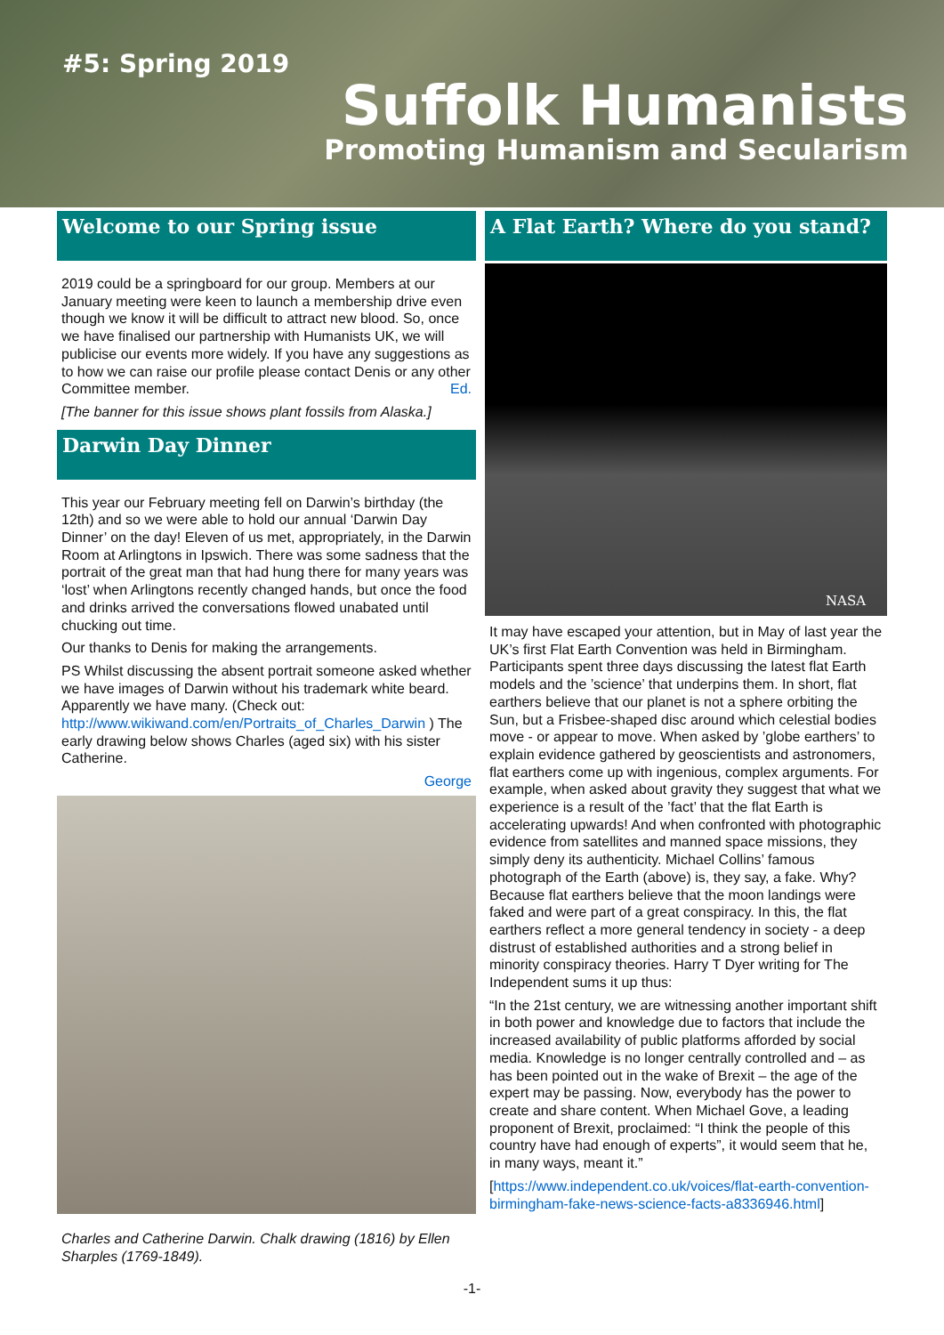#5: Spring 2019
Suffolk Humanists
Promoting Humanism and Secularism
Welcome to our Spring issue
2019 could be a springboard for our group. Members at our January meeting were keen to launch a membership drive even though we know it will be difficult to attract new blood. So, once we have finalised our partnership with Humanists UK, we will publicise our events more widely. If you have any suggestions as to how we can raise our profile please contact Denis or any other Committee member. Ed.
[The banner for this issue shows plant fossils from Alaska.]
Darwin Day Dinner
This year our February meeting fell on Darwin’s birthday (the 12th) and so we were able to hold our annual ‘Darwin Day Dinner’ on the day! Eleven of us met, appropriately, in the Darwin Room at Arlingtons in Ipswich. There was some sadness that the portrait of the great man that had hung there for many years was ‘lost’ when Arlingtons recently changed hands, but once the food and drinks arrived the conversations flowed unabated until chucking out time.
Our thanks to Denis for making the arrangements.
PS Whilst discussing the absent portrait someone asked whether we have images of Darwin without his trademark white beard. Apparently we have many. (Check out: http://www.wikiwand.com/en/Portraits_of_Charles_Darwin ) The early drawing below shows Charles (aged six) with his sister Catherine.
George
Charles and Catherine Darwin. Chalk drawing (1816) by Ellen Sharples (1769-1849).
A Flat Earth? Where do you stand?
NASA
It may have escaped your attention, but in May of last year the UK’s first Flat Earth Convention was held in Birmingham. Participants spent three days discussing the latest flat Earth models and the ’science’ that underpins them. In short, flat earthers believe that our planet is not a sphere orbiting the Sun, but a Frisbee-shaped disc around which celestial bodies move - or appear to move. When asked by ’globe earthers’ to explain evidence gathered by geoscientists and astronomers, flat earthers come up with ingenious, complex arguments. For example, when asked about gravity they suggest that what we experience is a result of the ’fact’ that the flat Earth is accelerating upwards! And when confronted with photographic evidence from satellites and manned space missions, they simply deny its authenticity. Michael Collins’ famous photograph of the Earth (above) is, they say, a fake. Why? Because flat earthers believe that the moon landings were faked and were part of a great conspiracy. In this, the flat earthers reflect a more general tendency in society - a deep distrust of established authorities and a strong belief in minority conspiracy theories. Harry T Dyer writing for The Independent sums it up thus:
“In the 21st century, we are witnessing another important shift in both power and knowledge due to factors that include the increased availability of public platforms afforded by social media. Knowledge is no longer centrally controlled and – as has been pointed out in the wake of Brexit – the age of the expert may be passing. Now, everybody has the power to create and share content. When Michael Gove, a leading proponent of Brexit, proclaimed: “I think the people of this country have had enough of experts”, it would seem that he, in many ways, meant it.”
[https://www.independent.co.uk/voices/flat-earth-convention-birmingham-fake-news-science-facts-a8336946.html]
-1-